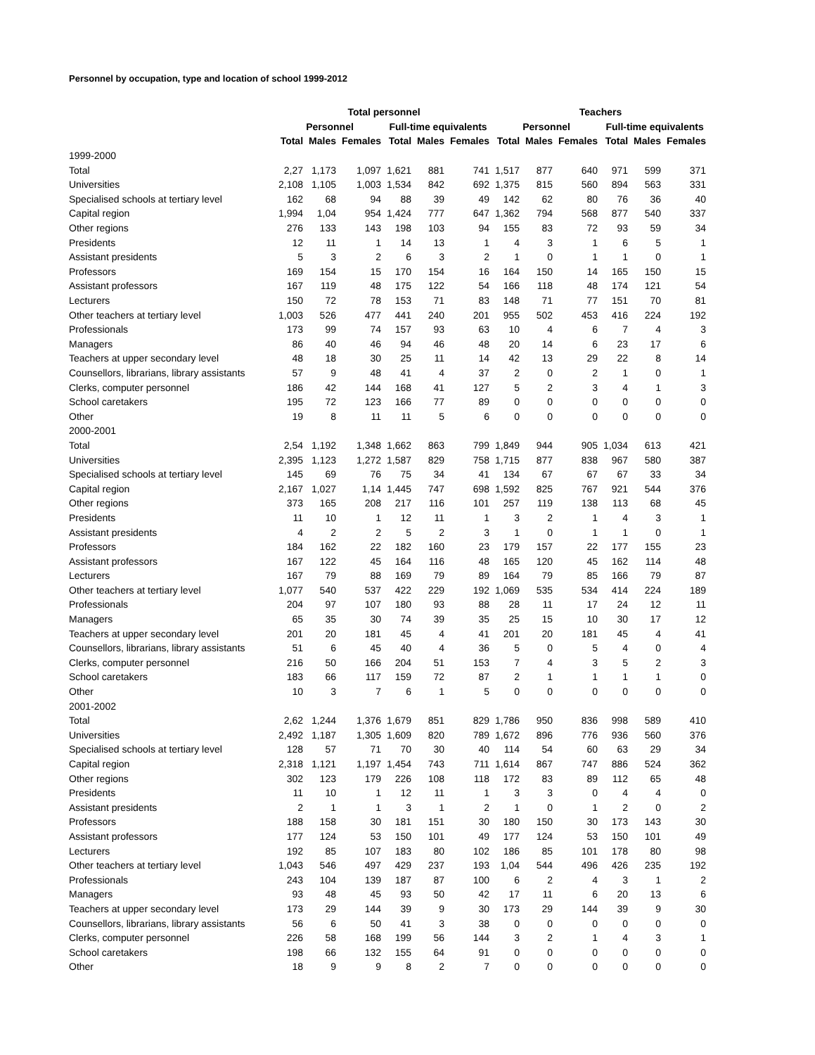Personnel by occupation, type and location of school 1999-2012
| | Total personnel | | | | | | Teachers | | | | | |
| --- | --- | --- | --- | --- | --- | --- | --- | --- | --- | --- | --- | --- |
| | Personnel | | | Full-time equivalents | | | Personnel | | | Full-time equivalents | | |
| | Total | Males | Females | Total | Males | Females | Total | Males | Females | Total | Males | Females |
| 1999-2000 | | | | | | | | | | | | |
| Total | 2,27 | 1,173 | 1,097 | 1,621 | 881 | 741 | 1,517 | 877 | 640 | 971 | 599 | 371 |
| Universities | 2,108 | 1,105 | 1,003 | 1,534 | 842 | 692 | 1,375 | 815 | 560 | 894 | 563 | 331 |
| Specialised schools at tertiary level | 162 | 68 | 94 | 88 | 39 | 49 | 142 | 62 | 80 | 76 | 36 | 40 |
| Capital region | 1,994 | 1,04 | 954 | 1,424 | 777 | 647 | 1,362 | 794 | 568 | 877 | 540 | 337 |
| Other regions | 276 | 133 | 143 | 198 | 103 | 94 | 155 | 83 | 72 | 93 | 59 | 34 |
| Presidents | 12 | 11 | 1 | 14 | 13 | 1 | 4 | 3 | 1 | 6 | 5 | 1 |
| Assistant presidents | 5 | 3 | 2 | 6 | 3 | 2 | 1 | 0 | 1 | 1 | 0 | 1 |
| Professors | 169 | 154 | 15 | 170 | 154 | 16 | 164 | 150 | 14 | 165 | 150 | 15 |
| Assistant professors | 167 | 119 | 48 | 175 | 122 | 54 | 166 | 118 | 48 | 174 | 121 | 54 |
| Lecturers | 150 | 72 | 78 | 153 | 71 | 83 | 148 | 71 | 77 | 151 | 70 | 81 |
| Other teachers at tertiary level | 1,003 | 526 | 477 | 441 | 240 | 201 | 955 | 502 | 453 | 416 | 224 | 192 |
| Professionals | 173 | 99 | 74 | 157 | 93 | 63 | 10 | 4 | 6 | 7 | 4 | 3 |
| Managers | 86 | 40 | 46 | 94 | 46 | 48 | 20 | 14 | 6 | 23 | 17 | 6 |
| Teachers at upper secondary level | 48 | 18 | 30 | 25 | 11 | 14 | 42 | 13 | 29 | 22 | 8 | 14 |
| Counsellors, librarians, library assistants | 57 | 9 | 48 | 41 | 4 | 37 | 2 | 0 | 2 | 1 | 0 | 1 |
| Clerks, computer personnel | 186 | 42 | 144 | 168 | 41 | 127 | 5 | 2 | 3 | 4 | 1 | 3 |
| School caretakers | 195 | 72 | 123 | 166 | 77 | 89 | 0 | 0 | 0 | 0 | 0 | 0 |
| Other | 19 | 8 | 11 | 11 | 5 | 6 | 0 | 0 | 0 | 0 | 0 | 0 |
| 2000-2001 | | | | | | | | | | | | |
| Total | 2,54 | 1,192 | 1,348 | 1,662 | 863 | 799 | 1,849 | 944 | 905 | 1,034 | 613 | 421 |
| Universities | 2,395 | 1,123 | 1,272 | 1,587 | 829 | 758 | 1,715 | 877 | 838 | 967 | 580 | 387 |
| Specialised schools at tertiary level | 145 | 69 | 76 | 75 | 34 | 41 | 134 | 67 | 67 | 67 | 33 | 34 |
| Capital region | 2,167 | 1,027 | 1,14 | 1,445 | 747 | 698 | 1,592 | 825 | 767 | 921 | 544 | 376 |
| Other regions | 373 | 165 | 208 | 217 | 116 | 101 | 257 | 119 | 138 | 113 | 68 | 45 |
| Presidents | 11 | 10 | 1 | 12 | 11 | 1 | 3 | 2 | 1 | 4 | 3 | 1 |
| Assistant presidents | 4 | 2 | 2 | 5 | 2 | 3 | 1 | 0 | 1 | 1 | 0 | 1 |
| Professors | 184 | 162 | 22 | 182 | 160 | 23 | 179 | 157 | 22 | 177 | 155 | 23 |
| Assistant professors | 167 | 122 | 45 | 164 | 116 | 48 | 165 | 120 | 45 | 162 | 114 | 48 |
| Lecturers | 167 | 79 | 88 | 169 | 79 | 89 | 164 | 79 | 85 | 166 | 79 | 87 |
| Other teachers at tertiary level | 1,077 | 540 | 537 | 422 | 229 | 192 | 1,069 | 535 | 534 | 414 | 224 | 189 |
| Professionals | 204 | 97 | 107 | 180 | 93 | 88 | 28 | 11 | 17 | 24 | 12 | 11 |
| Managers | 65 | 35 | 30 | 74 | 39 | 35 | 25 | 15 | 10 | 30 | 17 | 12 |
| Teachers at upper secondary level | 201 | 20 | 181 | 45 | 4 | 41 | 201 | 20 | 181 | 45 | 4 | 41 |
| Counsellors, librarians, library assistants | 51 | 6 | 45 | 40 | 4 | 36 | 5 | 0 | 5 | 4 | 0 | 4 |
| Clerks, computer personnel | 216 | 50 | 166 | 204 | 51 | 153 | 7 | 4 | 3 | 5 | 2 | 3 |
| School caretakers | 183 | 66 | 117 | 159 | 72 | 87 | 2 | 1 | 1 | 1 | 1 | 0 |
| Other | 10 | 3 | 7 | 6 | 1 | 5 | 0 | 0 | 0 | 0 | 0 | 0 |
| 2001-2002 | | | | | | | | | | | | |
| Total | 2,62 | 1,244 | 1,376 | 1,679 | 851 | 829 | 1,786 | 950 | 836 | 998 | 589 | 410 |
| Universities | 2,492 | 1,187 | 1,305 | 1,609 | 820 | 789 | 1,672 | 896 | 776 | 936 | 560 | 376 |
| Specialised schools at tertiary level | 128 | 57 | 71 | 70 | 30 | 40 | 114 | 54 | 60 | 63 | 29 | 34 |
| Capital region | 2,318 | 1,121 | 1,197 | 1,454 | 743 | 711 | 1,614 | 867 | 747 | 886 | 524 | 362 |
| Other regions | 302 | 123 | 179 | 226 | 108 | 118 | 172 | 83 | 89 | 112 | 65 | 48 |
| Presidents | 11 | 10 | 1 | 12 | 11 | 1 | 3 | 3 | 0 | 4 | 4 | 0 |
| Assistant presidents | 2 | 1 | 1 | 3 | 1 | 2 | 1 | 0 | 1 | 2 | 0 | 2 |
| Professors | 188 | 158 | 30 | 181 | 151 | 30 | 180 | 150 | 30 | 173 | 143 | 30 |
| Assistant professors | 177 | 124 | 53 | 150 | 101 | 49 | 177 | 124 | 53 | 150 | 101 | 49 |
| Lecturers | 192 | 85 | 107 | 183 | 80 | 102 | 186 | 85 | 101 | 178 | 80 | 98 |
| Other teachers at tertiary level | 1,043 | 546 | 497 | 429 | 237 | 193 | 1,04 | 544 | 496 | 426 | 235 | 192 |
| Professionals | 243 | 104 | 139 | 187 | 87 | 100 | 6 | 2 | 4 | 3 | 1 | 2 |
| Managers | 93 | 48 | 45 | 93 | 50 | 42 | 17 | 11 | 6 | 20 | 13 | 6 |
| Teachers at upper secondary level | 173 | 29 | 144 | 39 | 9 | 30 | 173 | 29 | 144 | 39 | 9 | 30 |
| Counsellors, librarians, library assistants | 56 | 6 | 50 | 41 | 3 | 38 | 0 | 0 | 0 | 0 | 0 | 0 |
| Clerks, computer personnel | 226 | 58 | 168 | 199 | 56 | 144 | 3 | 2 | 1 | 4 | 3 | 1 |
| School caretakers | 198 | 66 | 132 | 155 | 64 | 91 | 0 | 0 | 0 | 0 | 0 | 0 |
| Other | 18 | 9 | 9 | 8 | 2 | 7 | 0 | 0 | 0 | 0 | 0 | 0 |